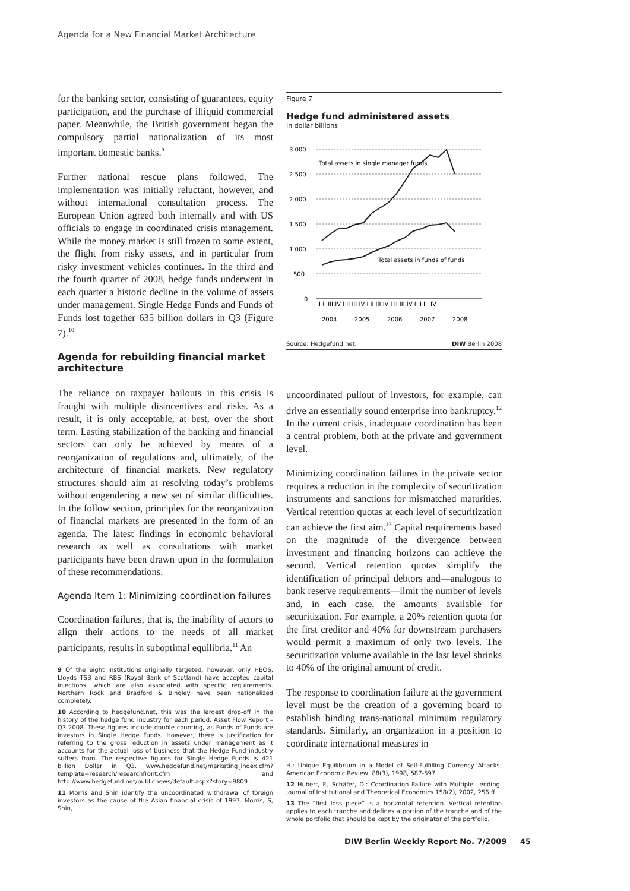Agenda for a New Financial Market Architecture
for the banking sector, consisting of guarantees, equity participation, and the purchase of illiquid commercial paper. Meanwhile, the British government began the compulsory partial nationalization of its most important domestic banks.<sup>9</sup>
Further national rescue plans followed. The implementation was initially reluctant, however, and without international consultation process. The European Union agreed both internally and with US officials to engage in coordinated crisis management. While the money market is still frozen to some extent, the flight from risky assets, and in particular from risky investment vehicles continues. In the third and the fourth quarter of 2008, hedge funds underwent in each quarter a historic decline in the volume of assets under management. Single Hedge Funds and Funds of Funds lost together 635 billion dollars in Q3 (Figure 7).<sup>10</sup>
Agenda for rebuilding financial market architecture
The reliance on taxpayer bailouts in this crisis is fraught with multiple disincentives and risks. As a result, it is only acceptable, at best, over the short term. Lasting stabilization of the banking and financial sectors can only be achieved by means of a reorganization of regulations and, ultimately, of the architecture of financial markets. New regulatory structures should aim at resolving today’s problems without engendering a new set of similar difficulties. In the follow section, principles for the reorganization of financial markets are presented in the form of an agenda. The latest findings in economic behavioral research as well as consultations with market participants have been drawn upon in the formulation of these recommendations.
Agenda Item 1: Minimizing coordination failures
Coordination failures, that is, the inability of actors to align their actions to the needs of all market participants, results in suboptimal equilibria.<sup>11</sup> An
9 Of the eight institutions originally targeted, however, only HBOS, Lloyds TSB and RBS (Royal Bank of Scotland) have accepted capital injections, which are also associated with specific requirements. Northern Rock and Bradford & Bingley have been nationalized completely.
10 According to hedgefund.net, this was the largest drop-off in the history of the hedge fund industry for each period. Asset Flow Report – Q3 2008. These figures include double counting, as Funds of Funds are investors in Single Hedge Funds. However, there is justification for referring to the gross reduction in assets under management as it accounts for the actual loss of business that the Hedge Fund industry suffers from. The respective figures for Single Hedge Funds is 421 billion Dollar in Q3. www.hedgefund.net/marketing_index.cfm?template=research/researchfront.cfm and http://www.hedgefund.net/publicnews/default.aspx?story=9809 .
11 Morris and Shin identify the uncoordinated withdrawal of foreign investors as the cause of the Asian financial crisis of 1997. Morris, S, Shin,
Figure 7
Hedge fund administered assets
In dollar billions
3 000
2 500
2 000
1 500
1 000
500
0
Total assets in single manager funds
Total assets in funds of funds
I II III IV I II III IV I II III IV I II III IV I II III IV
2004
2005
2006
2007
2008
Source: Hedgefund.net. DIW Berlin 2008
uncoordinated pullout of investors, for example, can drive an essentially sound enterprise into bankruptcy.<sup>12</sup> In the current crisis, inadequate coordination has been a central problem, both at the private and government level.
Minimizing coordination failures in the private sector requires a reduction in the complexity of securitization instruments and sanctions for mismatched maturities. Vertical retention quotas at each level of securitization can achieve the first aim.<sup>13</sup> Capital requirements based on the magnitude of the divergence between investment and financing horizons can achieve the second. Vertical retention quotas simplify the identification of principal debtors and—analogous to bank reserve requirements—limit the number of levels and, in each case, the amounts available for securitization. For example, a 20% retention quota for the first creditor and 40% for downstream purchasers would permit a maximum of only two levels. The securitization volume available in the last level shrinks to 40% of the original amount of credit.
The response to coordination failure at the government level must be the creation of a governing board to establish binding trans-national minimum regulatory standards. Similarly, an organization in a position to coordinate international measures in
H.: Unique Equilibrium in a Model of Self-Fulfilling Currency Attacks. American Economic Review, 88(3), 1998, 587-597.
12 Hubert, F., Schäfer, D.: Coordination Failure with Multiple Lending. Journal of Institutional and Theoretical Economics 158(2), 2002, 256 ff.
13 The “first loss piece” is a horizontal retention. Vertical retention applies to each tranche and defines a portion of the tranche and of the whole portfolio that should be kept by the originator of the portfolio.
DIW Berlin Weekly Report No. 7/2009 45